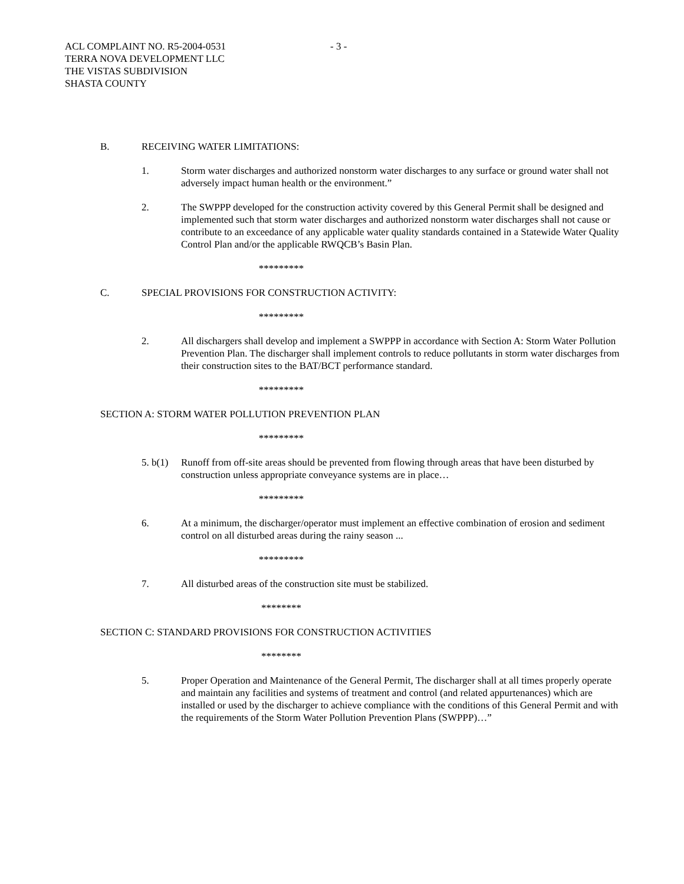ACL COMPLAINT NO. R5-2004-0531
TERRA NOVA DEVELOPMENT LLC
THE VISTAS SUBDIVISION
SHASTA COUNTY
- 3 -
B. RECEIVING WATER LIMITATIONS:
1. Storm water discharges and authorized nonstorm water discharges to any surface or ground water shall not adversely impact human health or the environment.”
2. The SWPPP developed for the construction activity covered by this General Permit shall be designed and implemented such that storm water discharges and authorized nonstorm water discharges shall not cause or contribute to an exceedance of any applicable water quality standards contained in a Statewide Water Quality Control Plan and/or the applicable RWQCB’s Basin Plan.
*********
C. SPECIAL PROVISIONS FOR CONSTRUCTION ACTIVITY:
*********
2. All dischargers shall develop and implement a SWPPP in accordance with Section A: Storm Water Pollution Prevention Plan. The discharger shall implement controls to reduce pollutants in storm water discharges from their construction sites to the BAT/BCT performance standard.
*********
SECTION A: STORM WATER POLLUTION PREVENTION PLAN
*********
5. b(1)
Runoff from off-site areas should be prevented from flowing through areas that have been disturbed by construction unless appropriate conveyance systems are in place…
*********
6. At a minimum, the discharger/operator must implement an effective combination of erosion and sediment control on all disturbed areas during the rainy season ...
*********
7. All disturbed areas of the construction site must be stabilized.
********
SECTION C: STANDARD PROVISIONS FOR CONSTRUCTION ACTIVITIES
********
5. Proper Operation and Maintenance of the General Permit, The discharger shall at all times properly operate and maintain any facilities and systems of treatment and control (and related appurtenances) which are installed or used by the discharger to achieve compliance with the conditions of this General Permit and with the requirements of the Storm Water Pollution Prevention Plans (SWPPP)…”